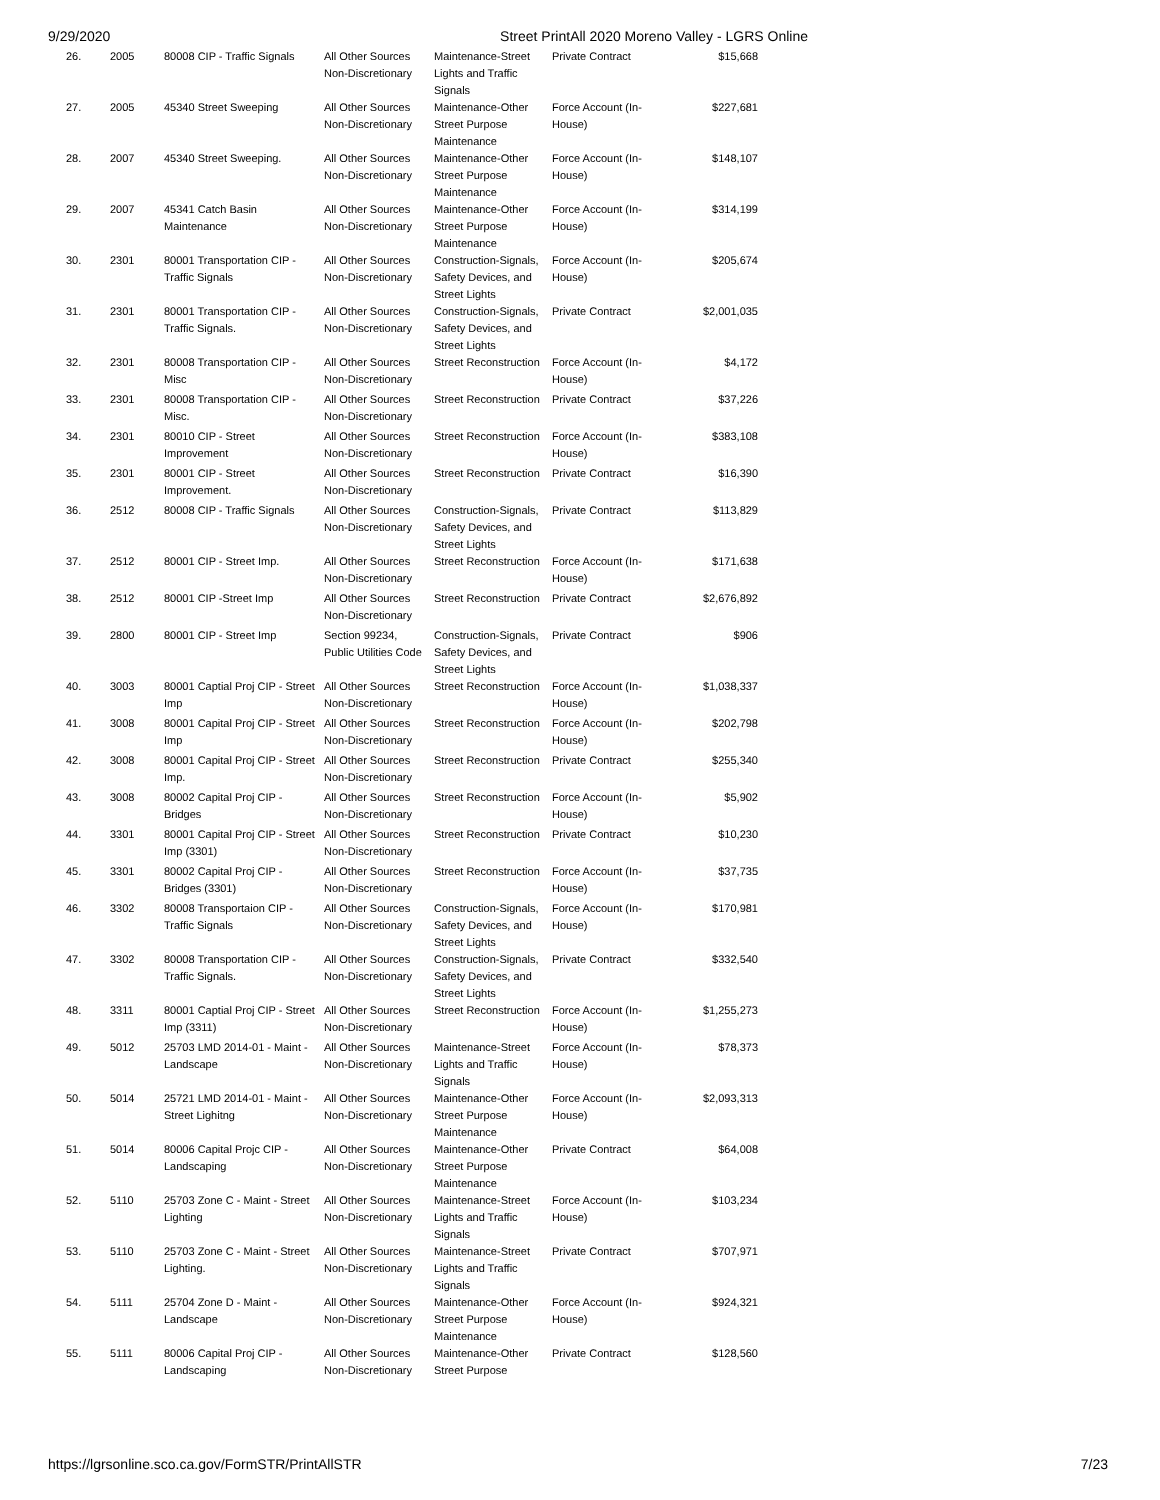9/29/2020 Street PrintAll 2020 Moreno Valley - LGRS Online
| 26. | 2005 | 80008 CIP - Traffic Signals | All Other Sources Non-Discretionary | Maintenance-Street Lights and Traffic Signals | Private Contract | $15,668 |
| 27. | 2005 | 45340 Street Sweeping | All Other Sources Non-Discretionary | Maintenance-Other Street Purpose Maintenance | Force Account (In-House) | $227,681 |
| 28. | 2007 | 45340 Street Sweeping. | All Other Sources Non-Discretionary | Maintenance-Other Street Purpose Maintenance | Force Account (In-House) | $148,107 |
| 29. | 2007 | 45341 Catch Basin Maintenance | All Other Sources Non-Discretionary | Maintenance-Other Street Purpose Maintenance | Force Account (In-House) | $314,199 |
| 30. | 2301 | 80001 Transportation CIP - Traffic Signals | All Other Sources Non-Discretionary | Construction-Signals, Safety Devices, and Street Lights | Force Account (In-House) | $205,674 |
| 31. | 2301 | 80001 Transportation CIP - Traffic Signals. | All Other Sources Non-Discretionary | Construction-Signals, Safety Devices, and Street Lights | Private Contract | $2,001,035 |
| 32. | 2301 | 80008 Transportation CIP - Misc | All Other Sources Non-Discretionary | Street Reconstruction | Force Account (In-House) | $4,172 |
| 33. | 2301 | 80008 Transportation CIP - Misc. | All Other Sources Non-Discretionary | Street Reconstruction | Private Contract | $37,226 |
| 34. | 2301 | 80010 CIP - Street Improvement | All Other Sources Non-Discretionary | Street Reconstruction | Force Account (In-House) | $383,108 |
| 35. | 2301 | 80001 CIP - Street Improvement. | All Other Sources Non-Discretionary | Street Reconstruction | Private Contract | $16,390 |
| 36. | 2512 | 80008 CIP - Traffic Signals | All Other Sources Non-Discretionary | Construction-Signals, Safety Devices, and Street Lights | Private Contract | $113,829 |
| 37. | 2512 | 80001 CIP - Street Imp. | All Other Sources Non-Discretionary | Street Reconstruction | Force Account (In-House) | $171,638 |
| 38. | 2512 | 80001 CIP -Street Imp | All Other Sources Non-Discretionary | Street Reconstruction | Private Contract | $2,676,892 |
| 39. | 2800 | 80001 CIP - Street Imp | Section 99234, Public Utilities Code | Construction-Signals, Safety Devices, and Street Lights | Private Contract | $906 |
| 40. | 3003 | 80001 Captial Proj CIP - Street Imp | All Other Sources Non-Discretionary | Street Reconstruction | Force Account (In-House) | $1,038,337 |
| 41. | 3008 | 80001 Capital Proj CIP - Street Imp | All Other Sources Non-Discretionary | Street Reconstruction | Force Account (In-House) | $202,798 |
| 42. | 3008 | 80001 Capital Proj CIP - Street Imp. | All Other Sources Non-Discretionary | Street Reconstruction | Private Contract | $255,340 |
| 43. | 3008 | 80002 Capital Proj CIP - Bridges | All Other Sources Non-Discretionary | Street Reconstruction | Force Account (In-House) | $5,902 |
| 44. | 3301 | 80001 Capital Proj CIP - Street Imp (3301) | All Other Sources Non-Discretionary | Street Reconstruction | Private Contract | $10,230 |
| 45. | 3301 | 80002 Capital Proj CIP - Bridges (3301) | All Other Sources Non-Discretionary | Street Reconstruction | Force Account (In-House) | $37,735 |
| 46. | 3302 | 80008 Transportaion CIP - Traffic Signals | All Other Sources Non-Discretionary | Construction-Signals, Safety Devices, and Street Lights | Force Account (In-House) | $170,981 |
| 47. | 3302 | 80008 Transportation CIP - Traffic Signals. | All Other Sources Non-Discretionary | Construction-Signals, Safety Devices, and Street Lights | Private Contract | $332,540 |
| 48. | 3311 | 80001 Captial Proj CIP - Street Imp (3311) | All Other Sources Non-Discretionary | Street Reconstruction | Force Account (In-House) | $1,255,273 |
| 49. | 5012 | 25703 LMD 2014-01 - Maint - Landscape | All Other Sources Non-Discretionary | Maintenance-Street Lights and Traffic Signals | Force Account (In-House) | $78,373 |
| 50. | 5014 | 25721 LMD 2014-01 - Maint - Street Lighitng | All Other Sources Non-Discretionary | Maintenance-Other Street Purpose Maintenance | Force Account (In-House) | $2,093,313 |
| 51. | 5014 | 80006 Capital Projc CIP - Landscaping | All Other Sources Non-Discretionary | Maintenance-Other Street Purpose Maintenance | Private Contract | $64,008 |
| 52. | 5110 | 25703 Zone C - Maint - Street Lighting | All Other Sources Non-Discretionary | Maintenance-Street Lights and Traffic Signals | Force Account (In-House) | $103,234 |
| 53. | 5110 | 25703 Zone C - Maint - Street Lighting. | All Other Sources Non-Discretionary | Maintenance-Street Lights and Traffic Signals | Private Contract | $707,971 |
| 54. | 5111 | 25704 Zone D - Maint - Landscape | All Other Sources Non-Discretionary | Maintenance-Other Street Purpose Maintenance | Force Account (In-House) | $924,321 |
| 55. | 5111 | 80006 Capital Proj CIP - Landscaping | All Other Sources Non-Discretionary | Maintenance-Other Street Purpose | Private Contract | $128,560 |
https://lgrsonline.sco.ca.gov/FormSTR/PrintAllSTR 7/23